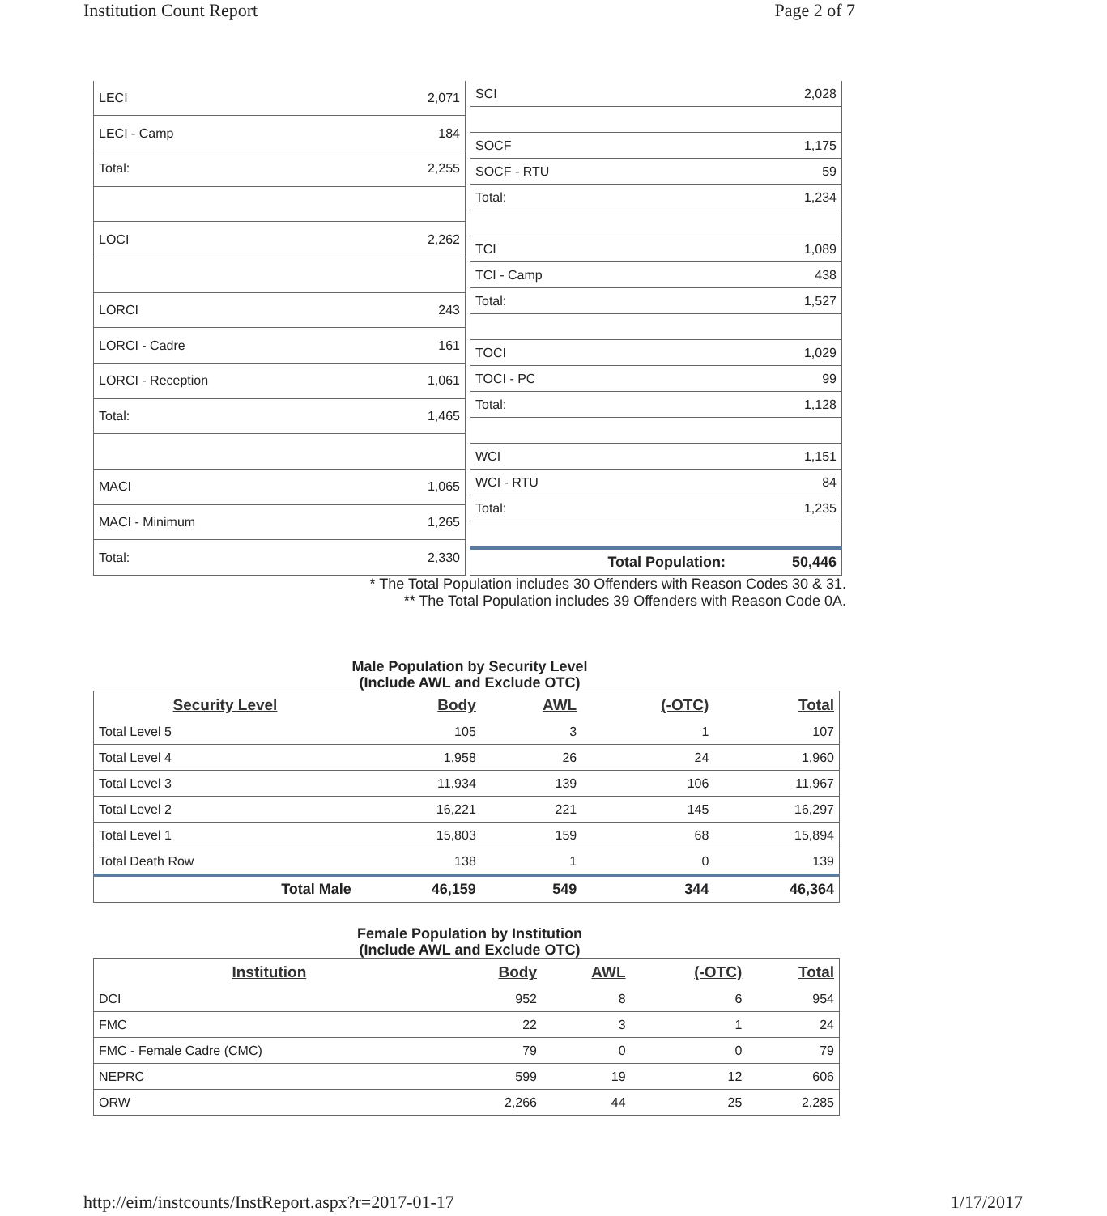Institution Count Report Page 2 of 7
| LECI | 2,071 |
| LECI - Camp | 184 |
| Total: | 2,255 |
| LOCI | 2,262 |
| LORCI | 243 |
| LORCI - Cadre | 161 |
| LORCI - Reception | 1,061 |
| Total: | 1,465 |
| MACI | 1,065 |
| MACI - Minimum | 1,265 |
| Total: | 2,330 |
| SCI | 2,028 |
| SOCF | 1,175 |
| SOCF - RTU | 59 |
| Total: | 1,234 |
| TCI | 1,089 |
| TCI - Camp | 438 |
| Total: | 1,527 |
| TOCI | 1,029 |
| TOCI - PC | 99 |
| Total: | 1,128 |
| WCI | 1,151 |
| WCI - RTU | 84 |
| Total: | 1,235 |
| Total Population: | 50,446 |
* The Total Population includes 30 Offenders with Reason Codes 30 & 31.
** The Total Population includes 39 Offenders with Reason Code 0A.
Male Population by Security Level
(Include AWL and Exclude OTC)
| Security Level | Body | AWL | (-OTC) | Total |
| --- | --- | --- | --- | --- |
| Total Level 5 | 105 | 3 | 1 | 107 |
| Total Level 4 | 1,958 | 26 | 24 | 1,960 |
| Total Level 3 | 11,934 | 139 | 106 | 11,967 |
| Total Level 2 | 16,221 | 221 | 145 | 16,297 |
| Total Level 1 | 15,803 | 159 | 68 | 15,894 |
| Total Death Row | 138 | 1 | 0 | 139 |
| Total Male | 46,159 | 549 | 344 | 46,364 |
Female Population by Institution
(Include AWL and Exclude OTC)
| Institution | Body | AWL | (-OTC) | Total |
| --- | --- | --- | --- | --- |
| DCI | 952 | 8 | 6 | 954 |
| FMC | 22 | 3 | 1 | 24 |
| FMC - Female Cadre (CMC) | 79 | 0 | 0 | 79 |
| NEPRC | 599 | 19 | 12 | 606 |
| ORW | 2,266 | 44 | 25 | 2,285 |
http://eim/instcounts/InstReport.aspx?r=2017-01-17 1/17/2017